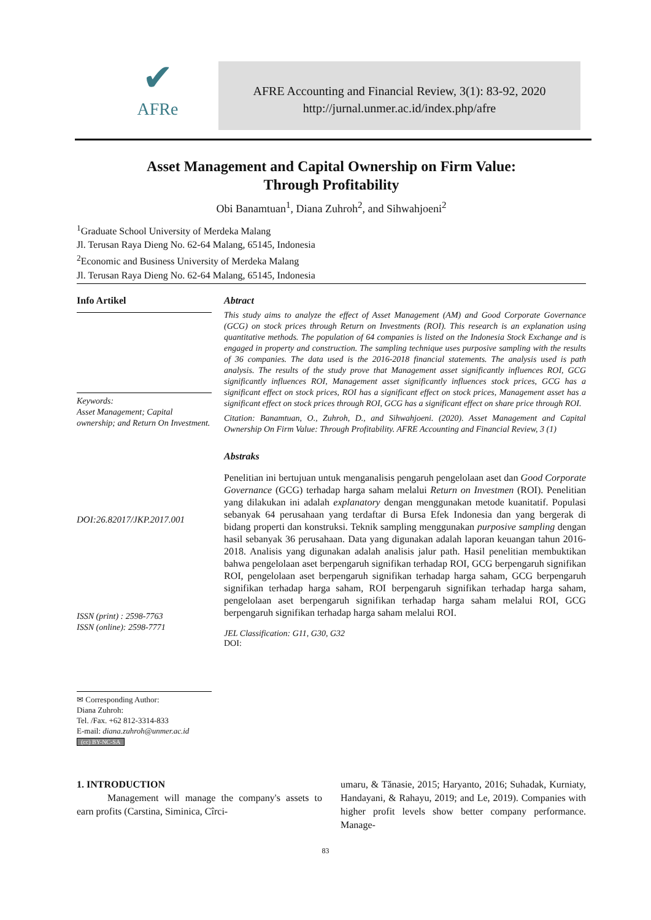✔
AFRe
AFRE Accounting and Financial Review, 3(1): 83-92, 2020
http://jurnal.unmer.ac.id/index.php/afre
Asset Management and Capital Ownership on Firm Value:
Through Profitability
Obi Banamtuan<sup>1</sup>, Diana Zuhroh<sup>2</sup>, and Sihwahjoeni<sup>2</sup>
<sup>1</sup> Graduate School University of Merdeka Malang
Jl. Terusan Raya Dieng No. 62-64 Malang, 65145, Indonesia
<sup>2</sup> Economic and Business University of Merdeka Malang
Jl. Terusan Raya Dieng No. 62-64 Malang, 65145, Indonesia
Info Artikel
Keywords:
Asset Management; Capital ownership; and Return On Investment.
DOI:26.82017/JKP.2017.001
ISSN (print) : 2598-7763
ISSN (online): 2598-7771
✉ Corresponding Author:
Diana Zuhroh:
Tel. /Fax. +62 812-3314-833
E-mail: diana.zuhroh@unmer.ac.id
(cc) BY-NC-SA
Abtract
This study aims to analyze the effect of Asset Management (AM) and Good Corporate Governance (GCG) on stock prices through Return on Investments (ROI). This research is an explanation using quantitative methods. The population of 64 companies is listed on the Indonesia Stock Exchange and is engaged in property and construction. The sampling technique uses purposive sampling with the results of 36 companies. The data used is the 2016-2018 financial statements. The analysis used is path analysis. The results of the study prove that Management asset significantly influences ROI, GCG significantly influences ROI, Management asset significantly influences stock prices, GCG has a significant effect on stock prices, ROI has a significant effect on stock prices, Management asset has a significant effect on stock prices through ROI, GCG has a significant effect on share price through ROI.
Citation: Banamtuan, O., Zuhroh, D., and Sihwahjoeni. (2020). Asset Management and Capital Ownership On Firm Value: Through Profitability. AFRE Accounting and Financial Review, 3 (1)
Abstraks
Penelitian ini bertujuan untuk menganalisis pengaruh pengelolaan aset dan Good Corporate Governance (GCG) terhadap harga saham melalui Return on Investmen (ROI). Penelitian yang dilakukan ini adalah explanatory dengan menggunakan metode kuanitatif. Populasi sebanyak 64 perusahaan yang terdaftar di Bursa Efek Indonesia dan yang bergerak di bidang properti dan konstruksi. Teknik sampling menggunakan purposive sampling dengan hasil sebanyak 36 perusahaan. Data yang digunakan adalah laporan keuangan tahun 2016-2018. Analisis yang digunakan adalah analisis jalur path. Hasil penelitian membuktikan bahwa pengelolaan aset berpengaruh signifikan terhadap ROI, GCG berpengaruh signifikan ROI, pengelolaan aset berpengaruh signifikan terhadap harga saham, GCG berpengaruh signifikan terhadap harga saham, ROI berpengaruh signifikan terhadap harga saham, pengelolaan aset berpengaruh signifikan terhadap harga saham melalui ROI, GCG berpengaruh signifikan terhadap harga saham melalui ROI.
JEL Classification: G11, G30, G32
DOI:
1. INTRODUCTION
Management will manage the company's assets to earn profits (Carstina, Siminica, Cîrci-
umaru, & Tănasie, 2015; Haryanto, 2016; Suhadak, Kurniaty, Handayani, & Rahayu, 2019; and Le, 2019). Companies with higher profit levels show better company performance. Manage-
83